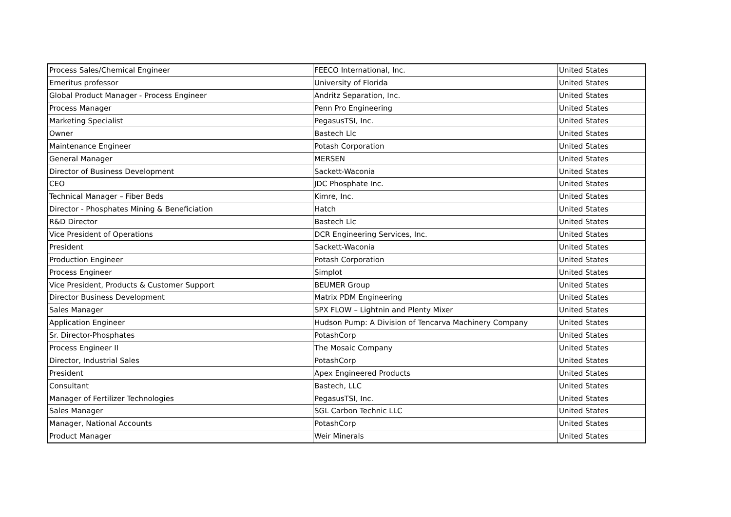| Process Sales/Chemical Engineer | FEECO International, Inc. | United States |
| Emeritus professor | University of Florida | United States |
| Global Product Manager - Process Engineer | Andritz Separation, Inc. | United States |
| Process Manager | Penn Pro Engineering | United States |
| Marketing Specialist | PegasusTSI, Inc. | United States |
| Owner | Bastech Llc | United States |
| Maintenance Engineer | Potash Corporation | United States |
| General Manager | MERSEN | United States |
| Director of Business Development | Sackett-Waconia | United States |
| CEO | JDC Phosphate Inc. | United States |
| Technical Manager – Fiber Beds | Kimre, Inc. | United States |
| Director - Phosphates Mining & Beneficiation | Hatch | United States |
| R&D Director | Bastech Llc | United States |
| Vice President of Operations | DCR Engineering Services, Inc. | United States |
| President | Sackett-Waconia | United States |
| Production Engineer | Potash Corporation | United States |
| Process Engineer | Simplot | United States |
| Vice President, Products & Customer Support | BEUMER Group | United States |
| Director Business Development | Matrix PDM Engineering | United States |
| Sales Manager | SPX FLOW – Lightnin and Plenty Mixer | United States |
| Application Engineer | Hudson Pump: A Division of Tencarva Machinery Company | United States |
| Sr. Director-Phosphates | PotashCorp | United States |
| Process Engineer II | The Mosaic Company | United States |
| Director, Industrial Sales | PotashCorp | United States |
| President | Apex Engineered Products | United States |
| Consultant | Bastech, LLC | United States |
| Manager of Fertilizer Technologies | PegasusTSI, Inc. | United States |
| Sales Manager | SGL Carbon Technic LLC | United States |
| Manager, National Accounts | PotashCorp | United States |
| Product Manager | Weir Minerals | United States |